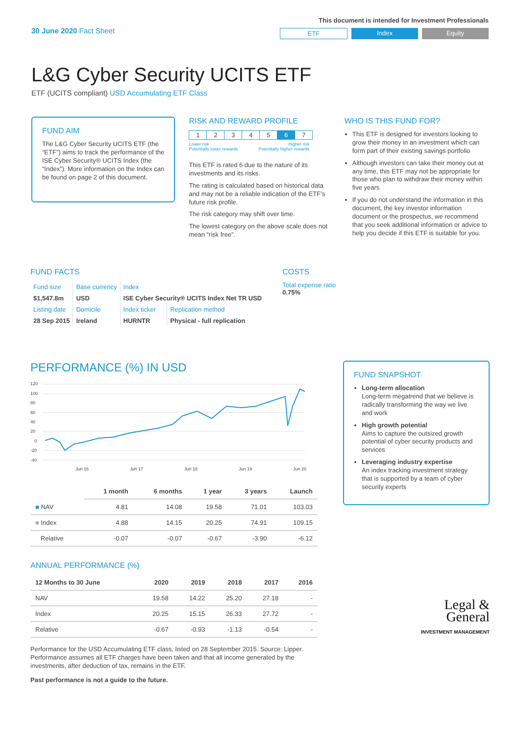30 June 2020 Fact Sheet
This document is intended for Investment Professionals
ETF Index Equity
L&G Cyber Security UCITS ETF
ETF (UCITS compliant) USD Accumulating ETF Class
FUND AIM
The L&G Cyber Security UCITS ETF (the “ETF”) aims to track the performance of the ISE Cyber Security® UCITS Index (the “Index”). More information on the Index can be found on page 2 of this document.
RISK AND REWARD PROFILE
| 1 | 2 | 3 | 4 | 5 | 6 | 7 |
Lower risk
Potentially lower rewards Higher risk
Potentially higher rewards
This ETF is rated 6 due to the nature of its investments and its risks.
The rating is calculated based on historical data and may not be a reliable indication of the ETF’s future risk profile.
The risk category may shift over time.
The lowest category on the above scale does not mean “risk free”.
WHO IS THIS FUND FOR?
This ETF is designed for investors looking to grow their money in an investment which can form part of their existing savings portfolio
Although investors can take their money out at any time, this ETF may not be appropriate for those who plan to withdraw their money within five years
If you do not understand the information in this document, the key investor information document or the prospectus, we recommend that you seek additional information or advice to help you decide if this ETF is suitable for you.
FUND FACTS
| Fund size | Base currency | Index | |
| $1,547.8m | USD | ISE Cyber Security® UCITS Index Net TR USD | |
| Listing date | Domicile | Index ticker | Replication method |
| 28 Sep 2015 | Ireland | HURNTR | Physical - full replication |
COSTS
Total expense ratio
0.75%
PERFORMANCE (%) IN USD
120
100
80
60
40
20
0
-20
-40
Jun 16
Jun 17
Jun 18
Jun 19
Jun 20
| | 1 month | 6 months | 1 year | 3 years | Launch |
| --- | --- | --- | --- | --- | --- |
| ■ NAV | 4.81 | 14.08 | 19.58 | 71.01 | 103.03 |
| ■ Index | 4.88 | 14.15 | 20.25 | 74.91 | 109.15 |
| Relative | -0.07 | -0.07 | -0.67 | -3.90 | -6.12 |
ANNUAL PERFORMANCE (%)
| 12 Months to 30 June | 2020 | 2019 | 2018 | 2017 | 2016 |
| --- | --- | --- | --- | --- | --- |
| NAV | 19.58 | 14.22 | 25.20 | 27.18 | - |
| Index | 20.25 | 15.15 | 26.33 | 27.72 | - |
| Relative | -0.67 | -0.93 | -1.13 | -0.54 | - |
Performance for the USD Accumulating ETF class, listed on 28 September 2015. Source: Lipper. Performance assumes all ETF charges have been taken and that all income generated by the investments, after deduction of tax, remains in the ETF.
Past performance is not a guide to the future.
FUND SNAPSHOT
Long-term allocation
Long-term megatrend that we believe is radically transforming the way we live and work
High growth potential
Aims to capture the outsized growth potential of cyber security products and services
Leveraging industry expertise
An index tracking investment strategy that is supported by a team of cyber security experts
Legal &
General
INVESTMENT MANAGEMENT